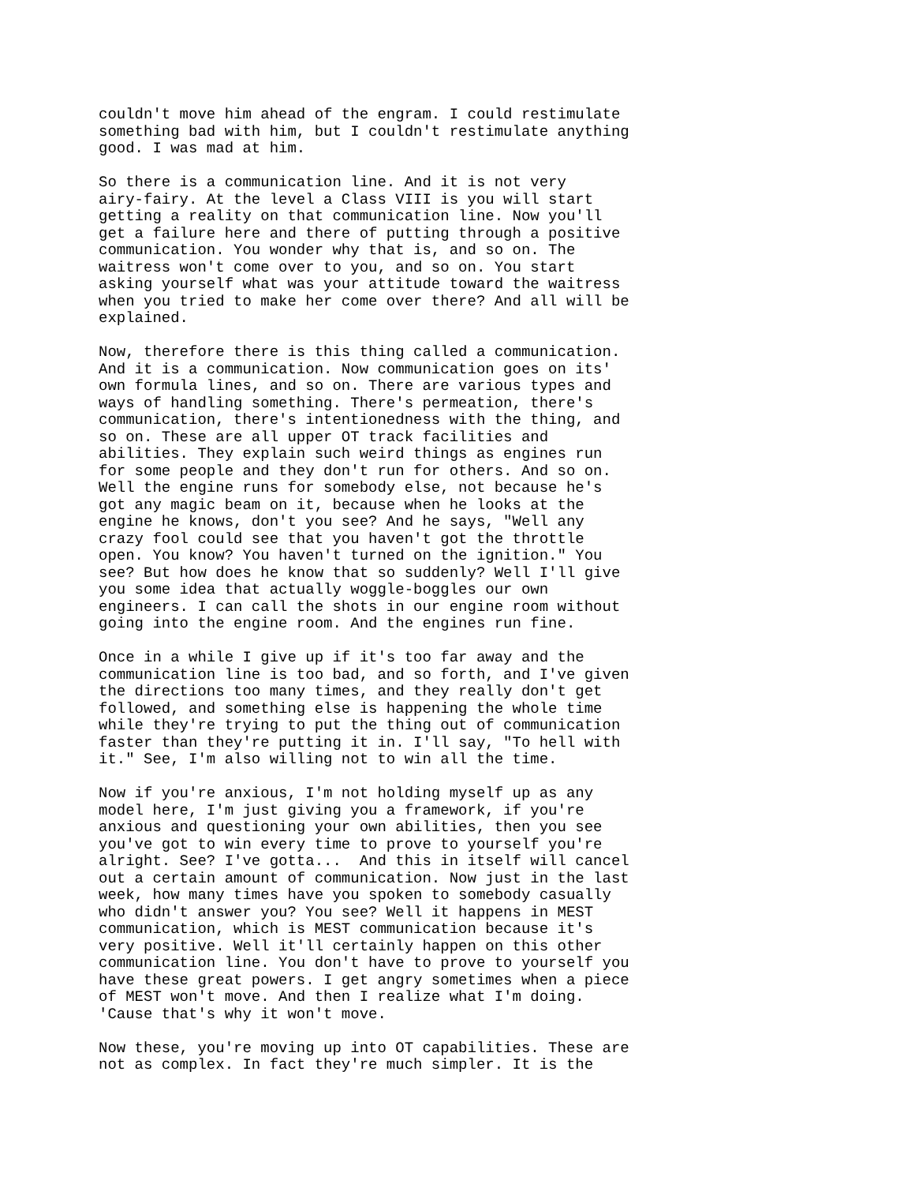couldn't move him ahead of the engram. I could restimulate something bad with him, but I couldn't restimulate anything good. I was mad at him.
So there is a communication line. And it is not very airy-fairy. At the level a Class VIII is you will start getting a reality on that communication line. Now you'll get a failure here and there of putting through a positive communication. You wonder why that is, and so on. The waitress won't come over to you, and so on. You start asking yourself what was your attitude toward the waitress when you tried to make her come over there? And all will be explained.
Now, therefore there is this thing called a communication. And it is a communication. Now communication goes on its' own formula lines, and so on. There are various types and ways of handling something. There's permeation, there's communication, there's intentionedness with the thing, and so on. These are all upper OT track facilities and abilities. They explain such weird things as engines run for some people and they don't run for others. And so on. Well the engine runs for somebody else, not because he's got any magic beam on it, because when he looks at the engine he knows, don't you see? And he says, "Well any crazy fool could see that you haven't got the throttle open. You know? You haven't turned on the ignition." You see? But how does he know that so suddenly? Well I'll give you some idea that actually woggle-boggles our own engineers. I can call the shots in our engine room without going into the engine room. And the engines run fine.
Once in a while I give up if it's too far away and the communication line is too bad, and so forth, and I've given the directions too many times, and they really don't get followed, and something else is happening the whole time while they're trying to put the thing out of communication faster than they're putting it in. I'll say, "To hell with it." See, I'm also willing not to win all the time.
Now if you're anxious, I'm not holding myself up as any model here, I'm just giving you a framework, if you're anxious and questioning your own abilities, then you see you've got to win every time to prove to yourself you're alright. See? I've gotta... And this in itself will cancel out a certain amount of communication. Now just in the last week, how many times have you spoken to somebody casually who didn't answer you? You see? Well it happens in MEST communication, which is MEST communication because it's very positive. Well it'll certainly happen on this other communication line. You don't have to prove to yourself you have these great powers. I get angry sometimes when a piece of MEST won't move. And then I realize what I'm doing. 'Cause that's why it won't move.
Now these, you're moving up into OT capabilities. These are not as complex. In fact they're much simpler. It is the